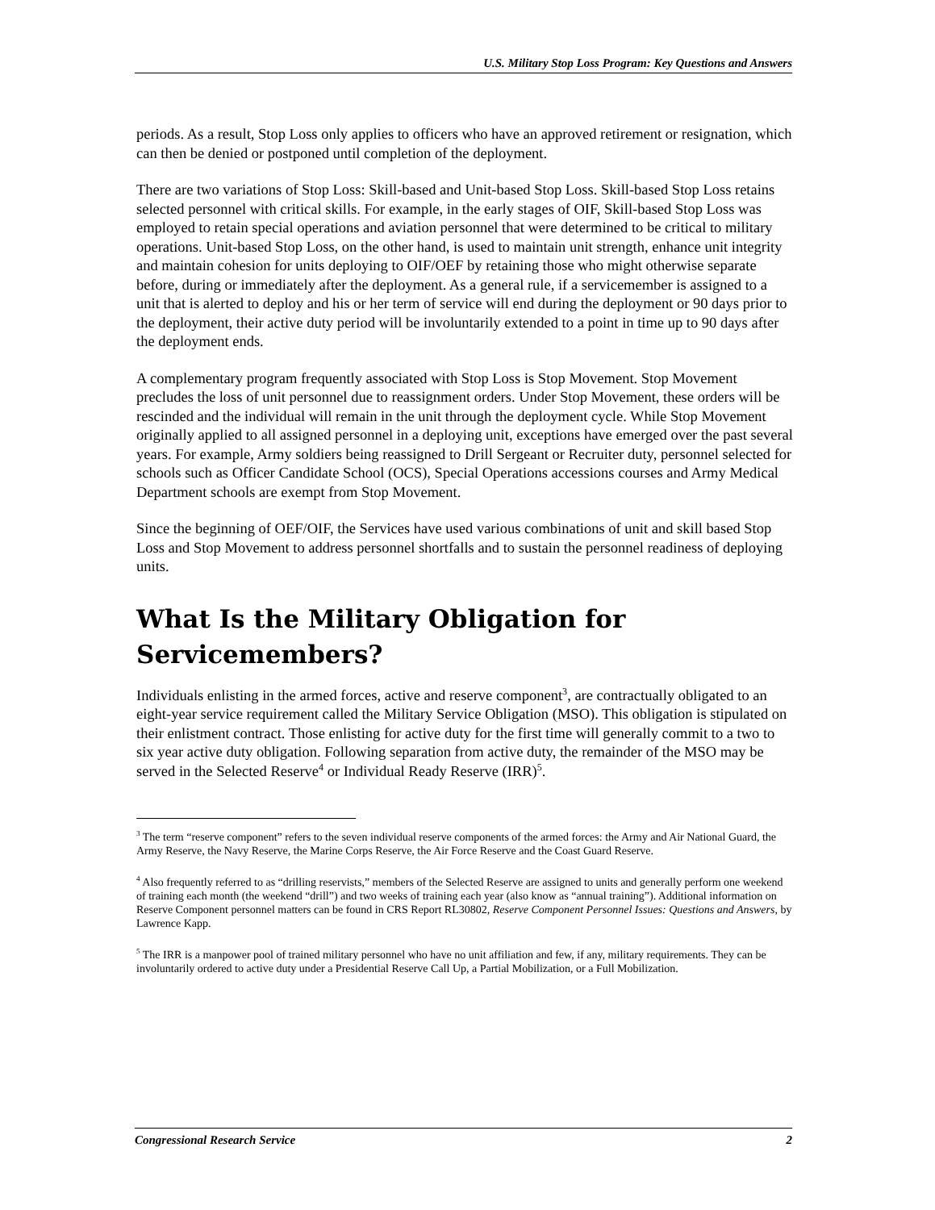U.S. Military Stop Loss Program: Key Questions and Answers
periods. As a result, Stop Loss only applies to officers who have an approved retirement or resignation, which can then be denied or postponed until completion of the deployment.
There are two variations of Stop Loss: Skill-based and Unit-based Stop Loss. Skill-based Stop Loss retains selected personnel with critical skills. For example, in the early stages of OIF, Skill-based Stop Loss was employed to retain special operations and aviation personnel that were determined to be critical to military operations. Unit-based Stop Loss, on the other hand, is used to maintain unit strength, enhance unit integrity and maintain cohesion for units deploying to OIF/OEF by retaining those who might otherwise separate before, during or immediately after the deployment. As a general rule, if a servicemember is assigned to a unit that is alerted to deploy and his or her term of service will end during the deployment or 90 days prior to the deployment, their active duty period will be involuntarily extended to a point in time up to 90 days after the deployment ends.
A complementary program frequently associated with Stop Loss is Stop Movement. Stop Movement precludes the loss of unit personnel due to reassignment orders. Under Stop Movement, these orders will be rescinded and the individual will remain in the unit through the deployment cycle. While Stop Movement originally applied to all assigned personnel in a deploying unit, exceptions have emerged over the past several years. For example, Army soldiers being reassigned to Drill Sergeant or Recruiter duty, personnel selected for schools such as Officer Candidate School (OCS), Special Operations accessions courses and Army Medical Department schools are exempt from Stop Movement.
Since the beginning of OEF/OIF, the Services have used various combinations of unit and skill based Stop Loss and Stop Movement to address personnel shortfalls and to sustain the personnel readiness of deploying units.
What Is the Military Obligation for Servicemembers?
Individuals enlisting in the armed forces, active and reserve component<sup>3</sup>, are contractually obligated to an eight-year service requirement called the Military Service Obligation (MSO). This obligation is stipulated on their enlistment contract. Those enlisting for active duty for the first time will generally commit to a two to six year active duty obligation. Following separation from active duty, the remainder of the MSO may be served in the Selected Reserve<sup>4</sup> or Individual Ready Reserve (IRR)<sup>5</sup>.
<sup>3</sup> The term “reserve component” refers to the seven individual reserve components of the armed forces: the Army and Air National Guard, the Army Reserve, the Navy Reserve, the Marine Corps Reserve, the Air Force Reserve and the Coast Guard Reserve.
<sup>4</sup> Also frequently referred to as “drilling reservists,” members of the Selected Reserve are assigned to units and generally perform one weekend of training each month (the weekend “drill”) and two weeks of training each year (also know as “annual training”). Additional information on Reserve Component personnel matters can be found in CRS Report RL30802, Reserve Component Personnel Issues: Questions and Answers, by Lawrence Kapp.
<sup>5</sup> The IRR is a manpower pool of trained military personnel who have no unit affiliation and few, if any, military requirements. They can be involuntarily ordered to active duty under a Presidential Reserve Call Up, a Partial Mobilization, or a Full Mobilization.
Congressional Research Service 2